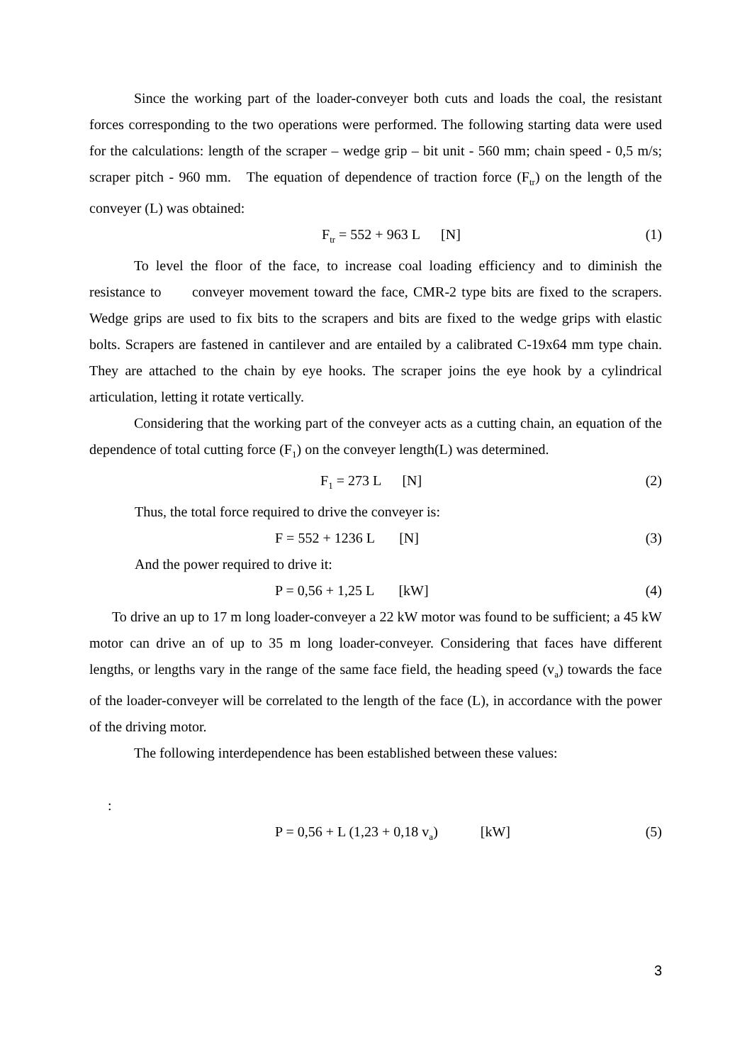Since the working part of the loader-conveyer both cuts and loads the coal, the resistant forces corresponding to the two operations were performed. The following starting data were used for the calculations: length of the scraper – wedge grip – bit unit - 560 mm; chain speed - 0,5 m/s; scraper pitch - 960 mm. The equation of dependence of traction force (F<sub>tr</sub>) on the length of the conveyer (L) was obtained:
F<sub>tr</sub> = 552 + 963 L [N] (1)
To level the floor of the face, to increase coal loading efficiency and to diminish the resistance to conveyer movement toward the face, CMR-2 type bits are fixed to the scrapers. Wedge grips are used to fix bits to the scrapers and bits are fixed to the wedge grips with elastic bolts. Scrapers are fastened in cantilever and are entailed by a calibrated C-19x64 mm type chain. They are attached to the chain by eye hooks. The scraper joins the eye hook by a cylindrical articulation, letting it rotate vertically.
Considering that the working part of the conveyer acts as a cutting chain, an equation of the dependence of total cutting force (F<sub>1</sub>) on the conveyer length(L) was determined.
F<sub>1</sub> = 273 L [N] (2)
Thus, the total force required to drive the conveyer is:
F = 552 + 1236 L [N] (3)
And the power required to drive it:
P = 0,56 + 1,25 L [kW] (4)
To drive an up to 17 m long loader-conveyer a 22 kW motor was found to be sufficient; a 45 kW motor can drive an of up to 35 m long loader-conveyer. Considering that faces have different lengths, or lengths vary in the range of the same face field, the heading speed (v<sub>a</sub>) towards the face of the loader-conveyer will be correlated to the length of the face (L), in accordance with the power of the driving motor.
The following interdependence has been established between these values:
:
P = 0,56 + L (1,23 + 0,18 v<sub>a</sub>) [kW] (5)
3